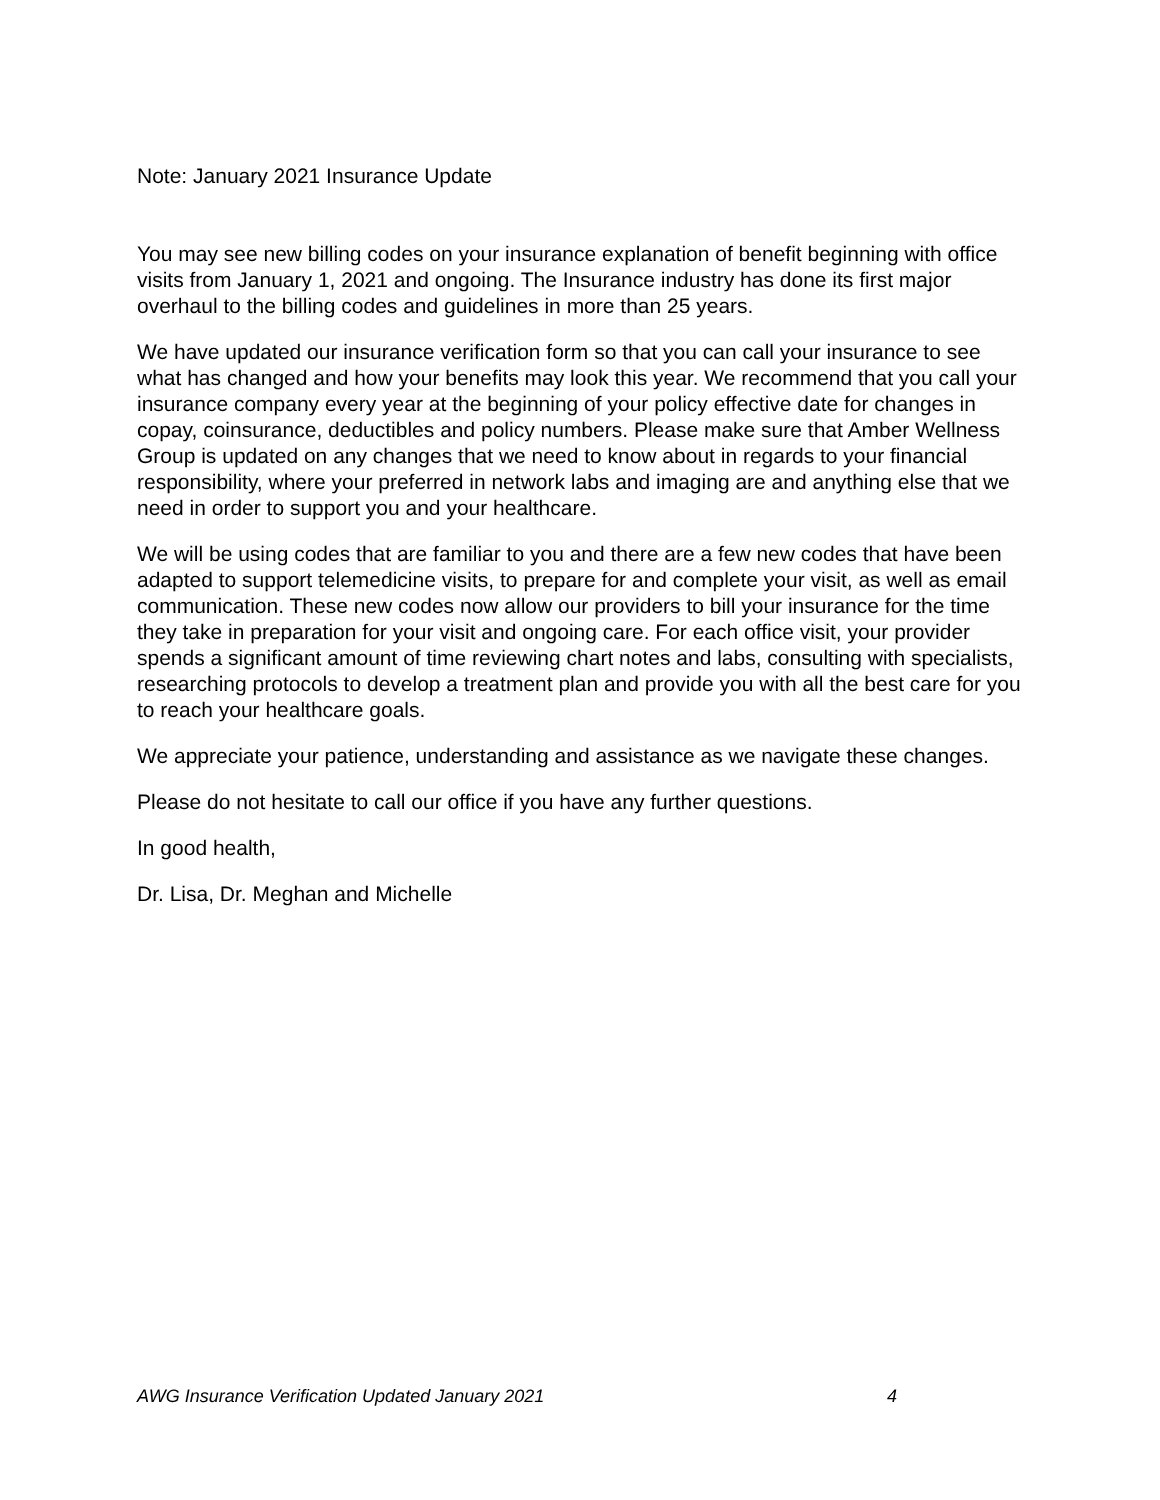Note: January 2021 Insurance Update
You may see new billing codes on your insurance explanation of benefit beginning with office visits from January 1, 2021 and ongoing. The Insurance industry has done its first major overhaul to the billing codes and guidelines in more than 25 years.
We have updated our insurance verification form so that you can call your insurance to see what has changed and how your benefits may look this year. We recommend that you call your insurance company every year at the beginning of your policy effective date for changes in copay, coinsurance, deductibles and policy numbers. Please make sure that Amber Wellness Group is updated on any changes that we need to know about in regards to your financial responsibility, where your preferred in network labs and imaging are and anything else that we need in order to support you and your healthcare.
We will be using codes that are familiar to you and there are a few new codes that have been adapted to support telemedicine visits, to prepare for and complete your visit, as well as email communication. These new codes now allow our providers to bill your insurance for the time they take in preparation for your visit and ongoing care. For each office visit, your provider spends a significant amount of time reviewing chart notes and labs, consulting with specialists, researching protocols to develop a treatment plan and provide you with all the best care for you to reach your healthcare goals.
We appreciate your patience, understanding and assistance as we navigate these changes.
Please do not hesitate to call our office if you have any further questions.
In good health,
Dr. Lisa, Dr. Meghan and Michelle
AWG Insurance Verification Updated January 2021 4